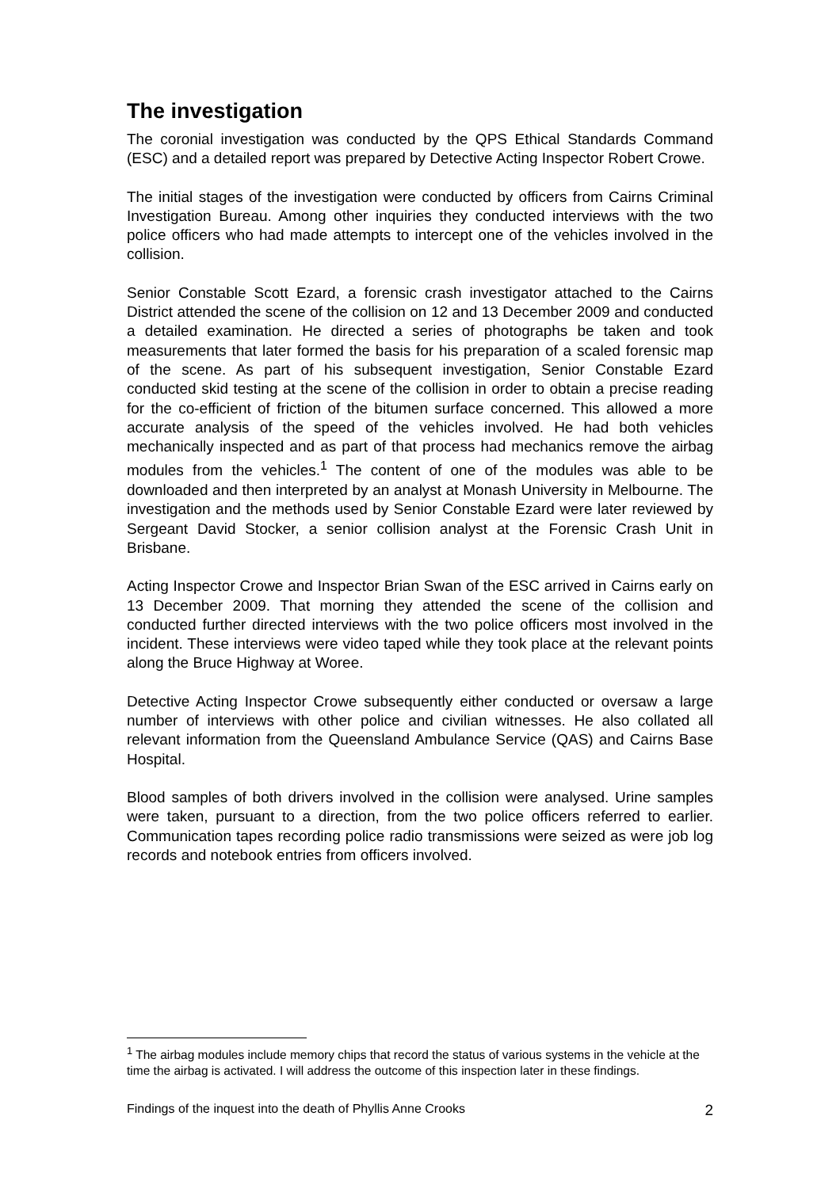The investigation
The coronial investigation was conducted by the QPS Ethical Standards Command (ESC) and a detailed report was prepared by Detective Acting Inspector Robert Crowe.
The initial stages of the investigation were conducted by officers from Cairns Criminal Investigation Bureau. Among other inquiries they conducted interviews with the two police officers who had made attempts to intercept one of the vehicles involved in the collision.
Senior Constable Scott Ezard, a forensic crash investigator attached to the Cairns District attended the scene of the collision on 12 and 13 December 2009 and conducted a detailed examination. He directed a series of photographs be taken and took measurements that later formed the basis for his preparation of a scaled forensic map of the scene. As part of his subsequent investigation, Senior Constable Ezard conducted skid testing at the scene of the collision in order to obtain a precise reading for the co-efficient of friction of the bitumen surface concerned. This allowed a more accurate analysis of the speed of the vehicles involved. He had both vehicles mechanically inspected and as part of that process had mechanics remove the airbag modules from the vehicles.<sup>1</sup> The content of one of the modules was able to be downloaded and then interpreted by an analyst at Monash University in Melbourne. The investigation and the methods used by Senior Constable Ezard were later reviewed by Sergeant David Stocker, a senior collision analyst at the Forensic Crash Unit in Brisbane.
Acting Inspector Crowe and Inspector Brian Swan of the ESC arrived in Cairns early on 13 December 2009. That morning they attended the scene of the collision and conducted further directed interviews with the two police officers most involved in the incident. These interviews were video taped while they took place at the relevant points along the Bruce Highway at Woree.
Detective Acting Inspector Crowe subsequently either conducted or oversaw a large number of interviews with other police and civilian witnesses. He also collated all relevant information from the Queensland Ambulance Service (QAS) and Cairns Base Hospital.
Blood samples of both drivers involved in the collision were analysed. Urine samples were taken, pursuant to a direction, from the two police officers referred to earlier. Communication tapes recording police radio transmissions were seized as were job log records and notebook entries from officers involved.
<sup>1</sup> The airbag modules include memory chips that record the status of various systems in the vehicle at the time the airbag is activated. I will address the outcome of this inspection later in these findings.
Findings of the inquest into the death of Phyllis Anne Crooks 2